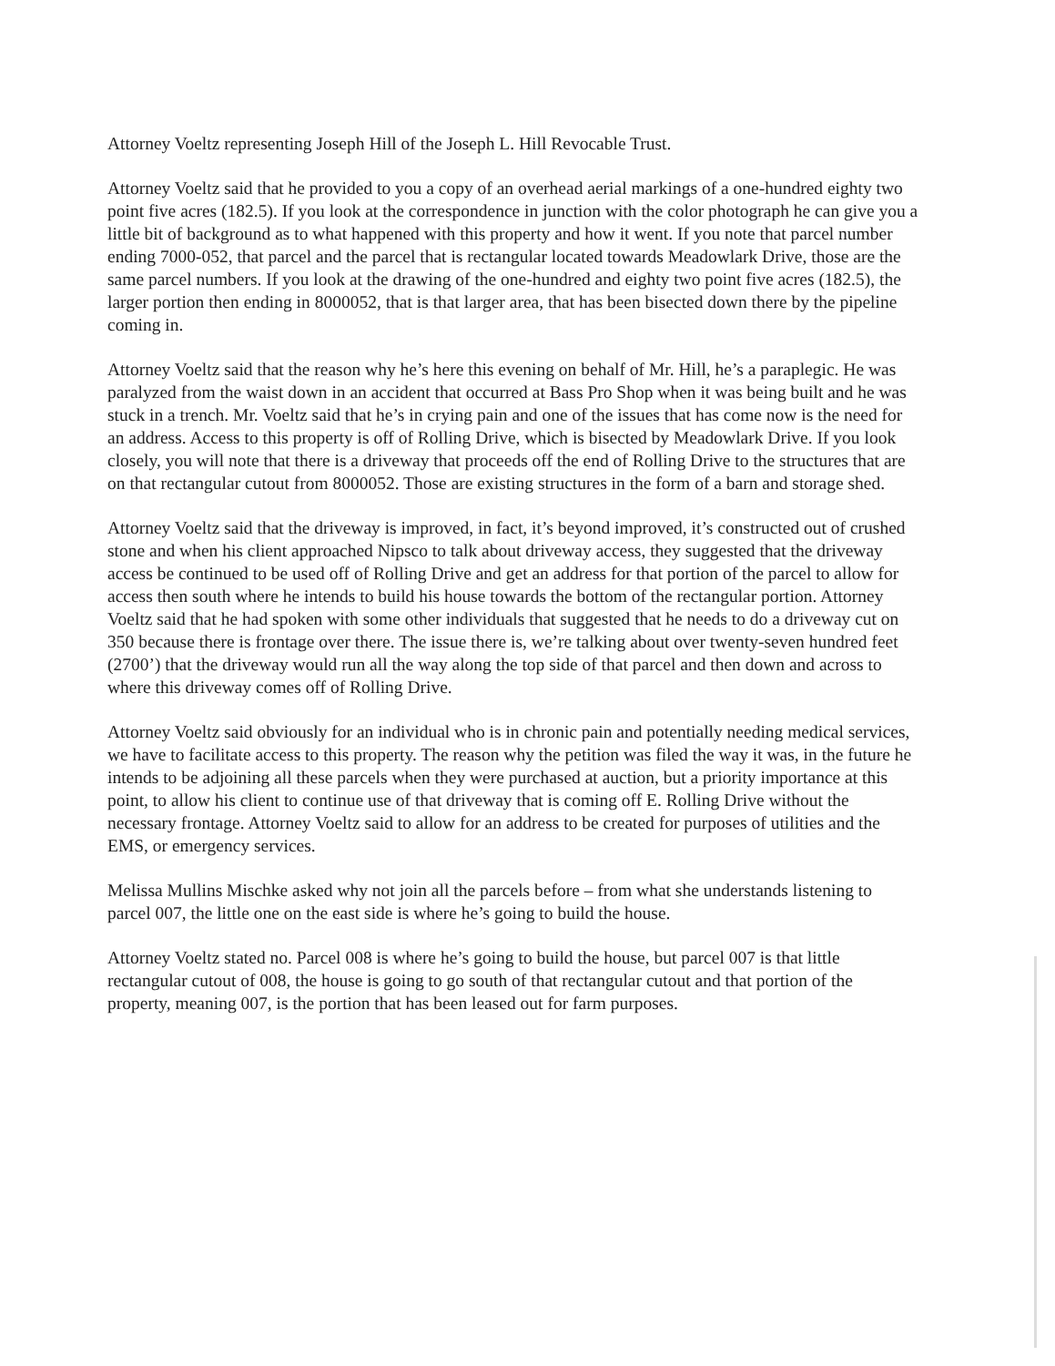Attorney Voeltz representing Joseph Hill of the Joseph L. Hill Revocable Trust.
Attorney Voeltz said that he provided to you a copy of an overhead aerial markings of a one-hundred eighty two point five acres (182.5). If you look at the correspondence in junction with the color photograph he can give you a little bit of background as to what happened with this property and how it went. If you note that parcel number ending 7000-052, that parcel and the parcel that is rectangular located towards Meadowlark Drive, those are the same parcel numbers. If you look at the drawing of the one-hundred and eighty two point five acres (182.5), the larger portion then ending in 8000052, that is that larger area, that has been bisected down there by the pipeline coming in.
Attorney Voeltz said that the reason why he’s here this evening on behalf of Mr. Hill, he’s a paraplegic. He was paralyzed from the waist down in an accident that occurred at Bass Pro Shop when it was being built and he was stuck in a trench. Mr. Voeltz said that he’s in crying pain and one of the issues that has come now is the need for an address. Access to this property is off of Rolling Drive, which is bisected by Meadowlark Drive. If you look closely, you will note that there is a driveway that proceeds off the end of Rolling Drive to the structures that are on that rectangular cutout from 8000052. Those are existing structures in the form of a barn and storage shed.
Attorney Voeltz said that the driveway is improved, in fact, it’s beyond improved, it’s constructed out of crushed stone and when his client approached Nipsco to talk about driveway access, they suggested that the driveway access be continued to be used off of Rolling Drive and get an address for that portion of the parcel to allow for access then south where he intends to build his house towards the bottom of the rectangular portion. Attorney Voeltz said that he had spoken with some other individuals that suggested that he needs to do a driveway cut on 350 because there is frontage over there. The issue there is, we’re talking about over twenty-seven hundred feet (2700’) that the driveway would run all the way along the top side of that parcel and then down and across to where this driveway comes off of Rolling Drive.
Attorney Voeltz said obviously for an individual who is in chronic pain and potentially needing medical services, we have to facilitate access to this property. The reason why the petition was filed the way it was, in the future he intends to be adjoining all these parcels when they were purchased at auction, but a priority importance at this point, to allow his client to continue use of that driveway that is coming off E. Rolling Drive without the necessary frontage. Attorney Voeltz said to allow for an address to be created for purposes of utilities and the EMS, or emergency services.
Melissa Mullins Mischke asked why not join all the parcels before – from what she understands listening to parcel 007, the little one on the east side is where he’s going to build the house.
Attorney Voeltz stated no. Parcel 008 is where he’s going to build the house, but parcel 007 is that little rectangular cutout of 008, the house is going to go south of that rectangular cutout and that portion of the property, meaning 007, is the portion that has been leased out for farm purposes.